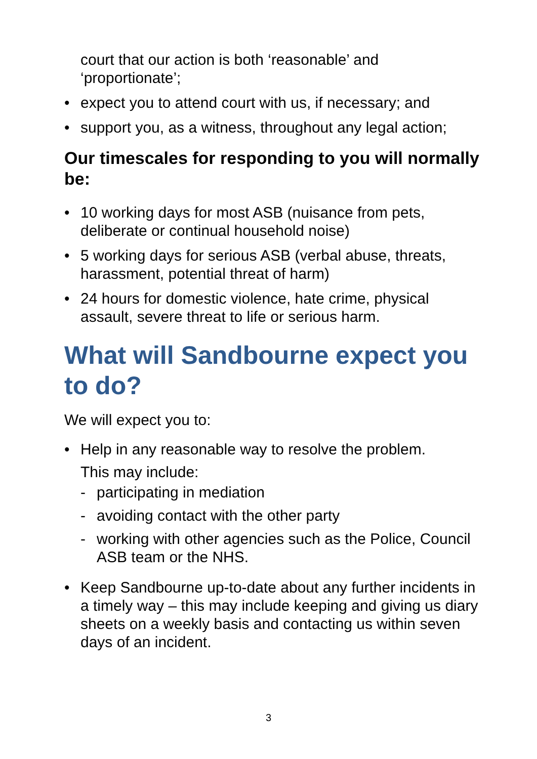court that our action is both ‘reasonable’ and ‘proportionate’;
• expect you to attend court with us, if necessary; and
• support you, as a witness, throughout any legal action;
Our timescales for responding to you will normally be:
• 10 working days for most ASB (nuisance from pets, deliberate or continual household noise)
• 5 working days for serious ASB (verbal abuse, threats, harassment, potential threat of harm)
• 24 hours for domestic violence, hate crime, physical assault, severe threat to life or serious harm.
What will Sandbourne expect you to do?
We will expect you to:
• Help in any reasonable way to resolve the problem.
This may include:
- participating in mediation
- avoiding contact with the other party
- working with other agencies such as the Police, Council ASB team or the NHS.
• Keep Sandbourne up-to-date about any further incidents in a timely way – this may include keeping and giving us diary sheets on a weekly basis and contacting us within seven days of an incident.
3